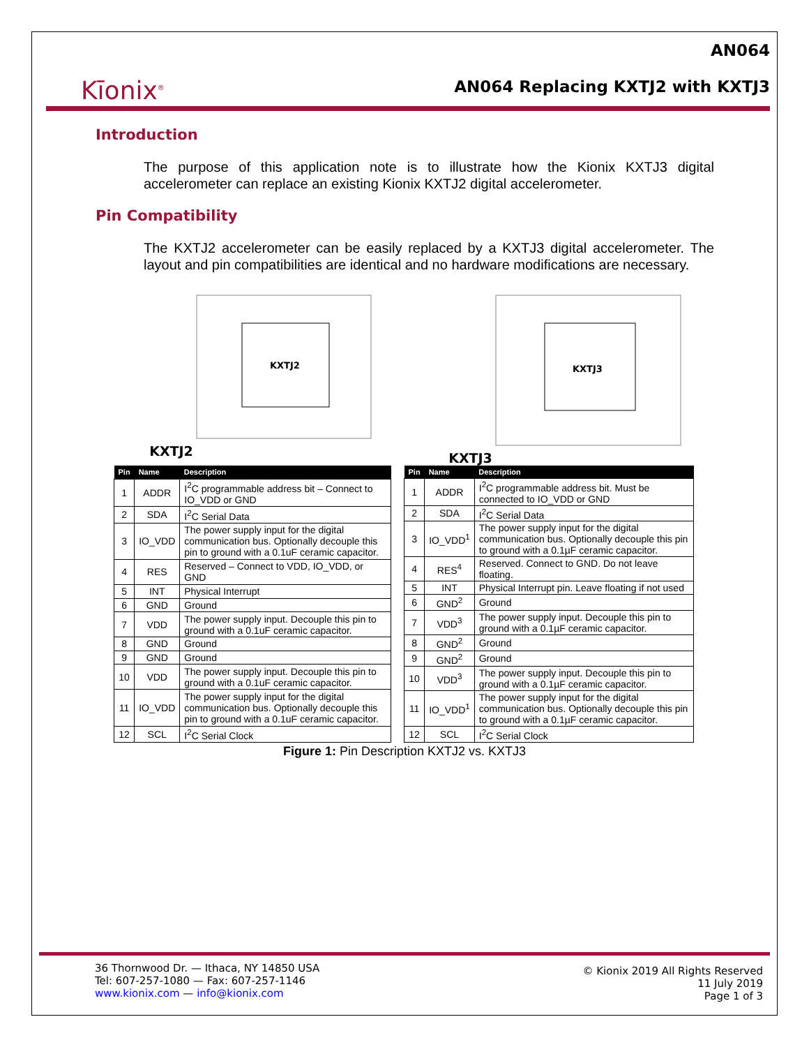Kīonix<sup>®</sup>
AN064
AN064 Replacing KXTJ2 with KXTJ3
Introduction
The purpose of this application note is to illustrate how the Kionix KXTJ3 digital accelerometer can replace an existing Kionix KXTJ2 digital accelerometer.
Pin Compatibility
The KXTJ2 accelerometer can be easily replaced by a KXTJ3 digital accelerometer. The layout and pin compatibilities are identical and no hardware modifications are necessary.
KXTJ2
KXTJ2
KXTJ3
KXTJ3
| Pin | Name | Description |
| --- | --- | --- |
| 1 | ADDR | I<sup>2</sup>C programmable address bit – Connect to IO_VDD or GND |
| 2 | SDA | I<sup>2</sup>C Serial Data |
| 3 | IO_VDD | The power supply input for the digital communication bus. Optionally decouple this pin to ground with a 0.1uF ceramic capacitor. |
| 4 | RES | Reserved – Connect to VDD, IO_VDD, or GND |
| 5 | INT | Physical Interrupt |
| 6 | GND | Ground |
| 7 | VDD | The power supply input. Decouple this pin to ground with a 0.1uF ceramic capacitor. |
| 8 | GND | Ground |
| 9 | GND | Ground |
| 10 | VDD | The power supply input. Decouple this pin to ground with a 0.1uF ceramic capacitor. |
| 11 | IO_VDD | The power supply input for the digital communication bus. Optionally decouple this pin to ground with a 0.1uF ceramic capacitor. |
| 12 | SCL | I<sup>2</sup>C Serial Clock |
| Pin | Name | Description |
| --- | --- | --- |
| 1 | ADDR | I<sup>2</sup>C programmable address bit. Must be connected to IO_VDD or GND |
| 2 | SDA | I<sup>2</sup>C Serial Data |
| 3 | IO_VDD<sup>1</sup> | The power supply input for the digital communication bus. Optionally decouple this pin to ground with a 0.1µF ceramic capacitor. |
| 4 | RES<sup>4</sup> | Reserved. Connect to GND. Do not leave floating. |
| 5 | INT | Physical Interrupt pin. Leave floating if not used |
| 6 | GND<sup>2</sup> | Ground |
| 7 | VDD<sup>3</sup> | The power supply input. Decouple this pin to ground with a 0.1µF ceramic capacitor. |
| 8 | GND<sup>2</sup> | Ground |
| 9 | GND<sup>2</sup> | Ground |
| 10 | VDD<sup>3</sup> | The power supply input. Decouple this pin to ground with a 0.1µF ceramic capacitor. |
| 11 | IO_VDD<sup>1</sup> | The power supply input for the digital communication bus. Optionally decouple this pin to ground with a 0.1µF ceramic capacitor. |
| 12 | SCL | I<sup>2</sup>C Serial Clock |
Figure 1: Pin Description KXTJ2 vs. KXTJ3
36 Thornwood Dr. — Ithaca, NY 14850 USA
Tel: 607-257-1080 — Fax: 607-257-1146
www.kionix.com — info@kionix.com
© Kionix 2019 All Rights Reserved
11 July 2019
Page 1 of 3